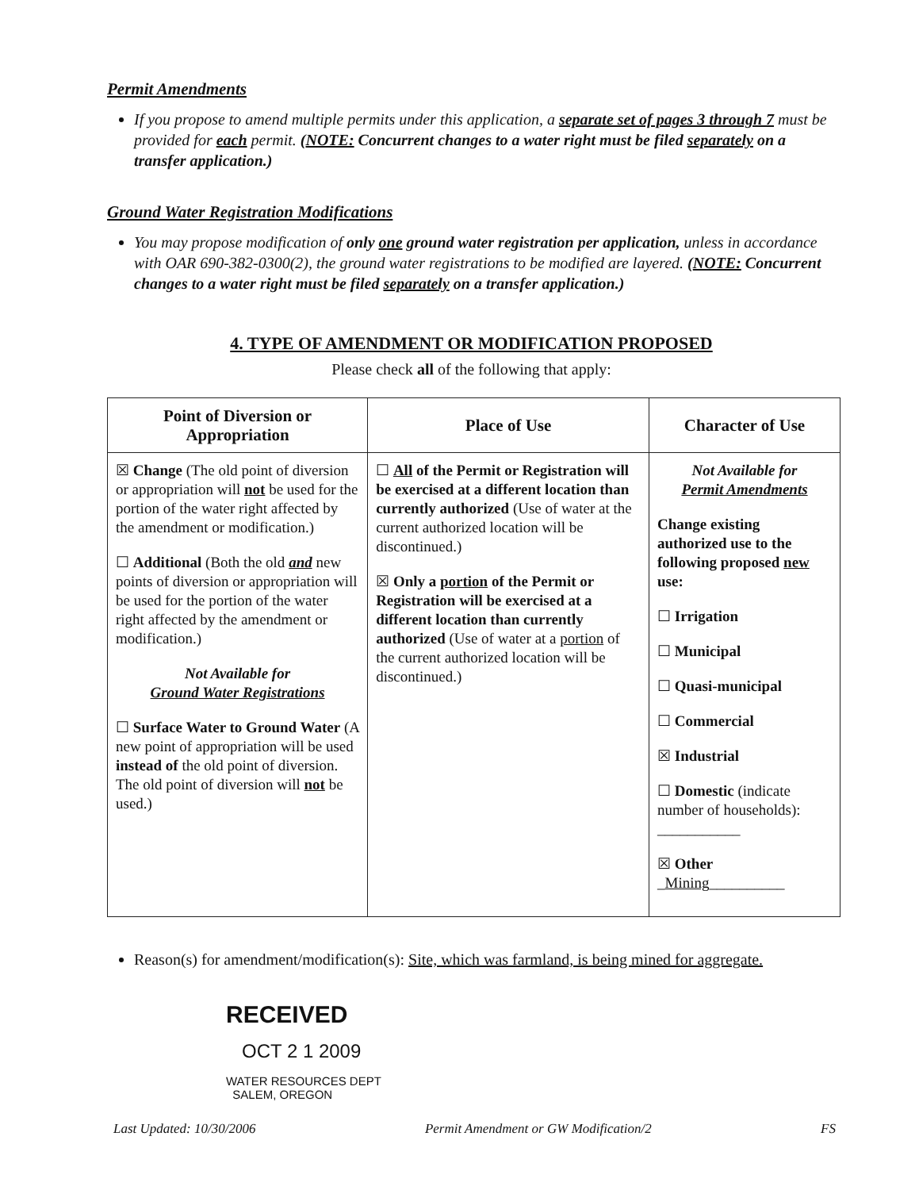Permit Amendments
If you propose to amend multiple permits under this application, a separate set of pages 3 through 7 must be provided for each permit. (NOTE: Concurrent changes to a water right must be filed separately on a transfer application.)
Ground Water Registration Modifications
You may propose modification of only one ground water registration per application, unless in accordance with OAR 690-382-0300(2), the ground water registrations to be modified are layered. (NOTE: Concurrent changes to a water right must be filed separately on a transfer application.)
4. TYPE OF AMENDMENT OR MODIFICATION PROPOSED
Please check all of the following that apply:
| Point of Diversion or Appropriation | Place of Use | Character of Use |
| --- | --- | --- |
| ☒ Change (The old point of diversion or appropriation will not be used for the portion of the water right affected by the amendment or modification.) ☐ Additional (Both the old and new points of diversion or appropriation will be used for the portion of the water right affected by the amendment or modification.) Not Available for Ground Water Registrations ☐ Surface Water to Ground Water (A new point of appropriation will be used instead of the old point of diversion. The old point of diversion will not be used.) | ☐ All of the Permit or Registration will be exercised at a different location than currently authorized (Use of water at the current authorized location will be discontinued.) ☒ Only a portion of the Permit or Registration will be exercised at a different location than currently authorized (Use of water at a portion of the current authorized location will be discontinued.) | Not Available for Permit Amendments Change existing authorized use to the following proposed new use: ☐ Irrigation ☐ Municipal ☐ Quasi-municipal ☐ Commercial ☒ Industrial ☐ Domestic (indicate number of households): ___________ ☒ Other _ Mining __________ |
Reason(s) for amendment/modification(s): Site, which was farmland, is being mined for aggregate.
RECEIVED
OCT 2 1 2009
WATER RESOURCES DEPT
SALEM, OREGON
Last Updated: 10/30/2006 Permit Amendment or GW Modification/2 FS